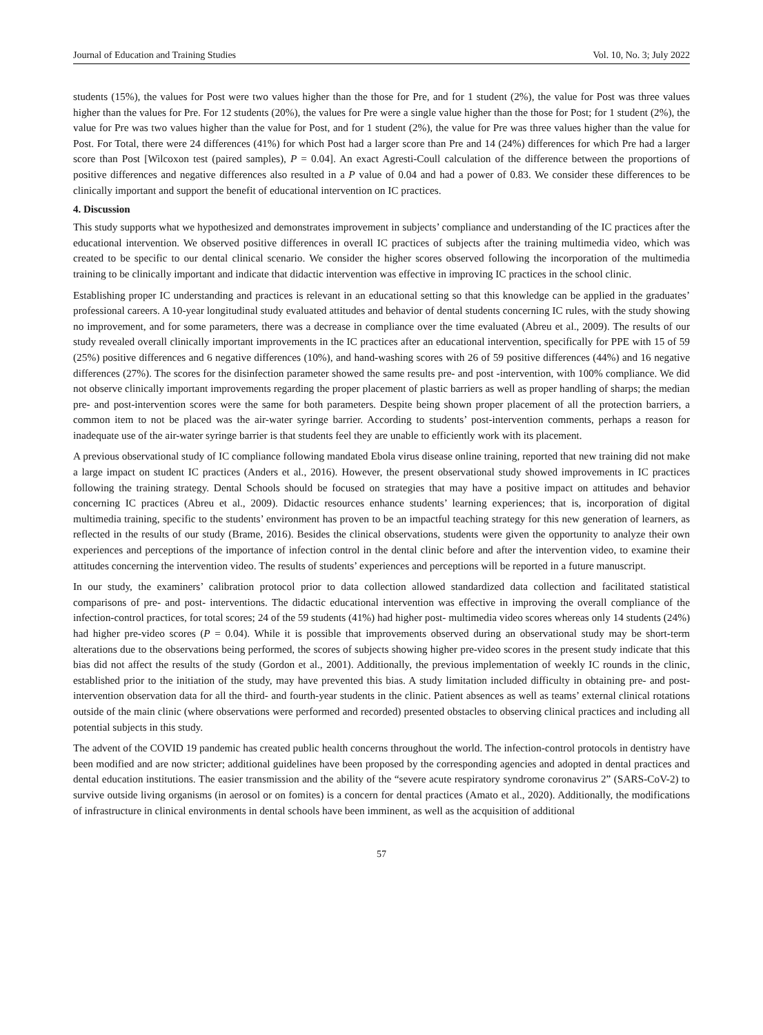Journal of Education and Training Studies Vol. 10, No. 3; July 2022
students (15%), the values for Post were two values higher than the those for Pre, and for 1 student (2%), the value for Post was three values higher than the values for Pre. For 12 students (20%), the values for Pre were a single value higher than the those for Post; for 1 student (2%), the value for Pre was two values higher than the value for Post, and for 1 student (2%), the value for Pre was three values higher than the value for Post. For Total, there were 24 differences (41%) for which Post had a larger score than Pre and 14 (24%) differences for which Pre had a larger score than Post [Wilcoxon test (paired samples), P = 0.04]. An exact Agresti-Coull calculation of the difference between the proportions of positive differences and negative differences also resulted in a P value of 0.04 and had a power of 0.83. We consider these differences to be clinically important and support the benefit of educational intervention on IC practices.
4. Discussion
This study supports what we hypothesized and demonstrates improvement in subjects’ compliance and understanding of the IC practices after the educational intervention. We observed positive differences in overall IC practices of subjects after the training multimedia video, which was created to be specific to our dental clinical scenario. We consider the higher scores observed following the incorporation of the multimedia training to be clinically important and indicate that didactic intervention was effective in improving IC practices in the school clinic.
Establishing proper IC understanding and practices is relevant in an educational setting so that this knowledge can be applied in the graduates’ professional careers. A 10-year longitudinal study evaluated attitudes and behavior of dental students concerning IC rules, with the study showing no improvement, and for some parameters, there was a decrease in compliance over the time evaluated (Abreu et al., 2009). The results of our study revealed overall clinically important improvements in the IC practices after an educational intervention, specifically for PPE with 15 of 59 (25%) positive differences and 6 negative differences (10%), and hand-washing scores with 26 of 59 positive differences (44%) and 16 negative differences (27%). The scores for the disinfection parameter showed the same results pre- and post -intervention, with 100% compliance. We did not observe clinically important improvements regarding the proper placement of plastic barriers as well as proper handling of sharps; the median pre- and post-intervention scores were the same for both parameters. Despite being shown proper placement of all the protection barriers, a common item to not be placed was the air-water syringe barrier. According to students’ post-intervention comments, perhaps a reason for inadequate use of the air-water syringe barrier is that students feel they are unable to efficiently work with its placement.
A previous observational study of IC compliance following mandated Ebola virus disease online training, reported that new training did not make a large impact on student IC practices (Anders et al., 2016). However, the present observational study showed improvements in IC practices following the training strategy. Dental Schools should be focused on strategies that may have a positive impact on attitudes and behavior concerning IC practices (Abreu et al., 2009). Didactic resources enhance students’ learning experiences; that is, incorporation of digital multimedia training, specific to the students’ environment has proven to be an impactful teaching strategy for this new generation of learners, as reflected in the results of our study (Brame, 2016). Besides the clinical observations, students were given the opportunity to analyze their own experiences and perceptions of the importance of infection control in the dental clinic before and after the intervention video, to examine their attitudes concerning the intervention video. The results of students’ experiences and perceptions will be reported in a future manuscript.
In our study, the examiners’ calibration protocol prior to data collection allowed standardized data collection and facilitated statistical comparisons of pre- and post- interventions. The didactic educational intervention was effective in improving the overall compliance of the infection-control practices, for total scores; 24 of the 59 students (41%) had higher post- multimedia video scores whereas only 14 students (24%) had higher pre-video scores (P = 0.04). While it is possible that improvements observed during an observational study may be short-term alterations due to the observations being performed, the scores of subjects showing higher pre-video scores in the present study indicate that this bias did not affect the results of the study (Gordon et al., 2001). Additionally, the previous implementation of weekly IC rounds in the clinic, established prior to the initiation of the study, may have prevented this bias. A study limitation included difficulty in obtaining pre- and post- intervention observation data for all the third- and fourth-year students in the clinic. Patient absences as well as teams’ external clinical rotations outside of the main clinic (where observations were performed and recorded) presented obstacles to observing clinical practices and including all potential subjects in this study.
The advent of the COVID 19 pandemic has created public health concerns throughout the world. The infection-control protocols in dentistry have been modified and are now stricter; additional guidelines have been proposed by the corresponding agencies and adopted in dental practices and dental education institutions. The easier transmission and the ability of the “severe acute respiratory syndrome coronavirus 2” (SARS-CoV-2) to survive outside living organisms (in aerosol or on fomites) is a concern for dental practices (Amato et al., 2020). Additionally, the modifications of infrastructure in clinical environments in dental schools have been imminent, as well as the acquisition of additional
57